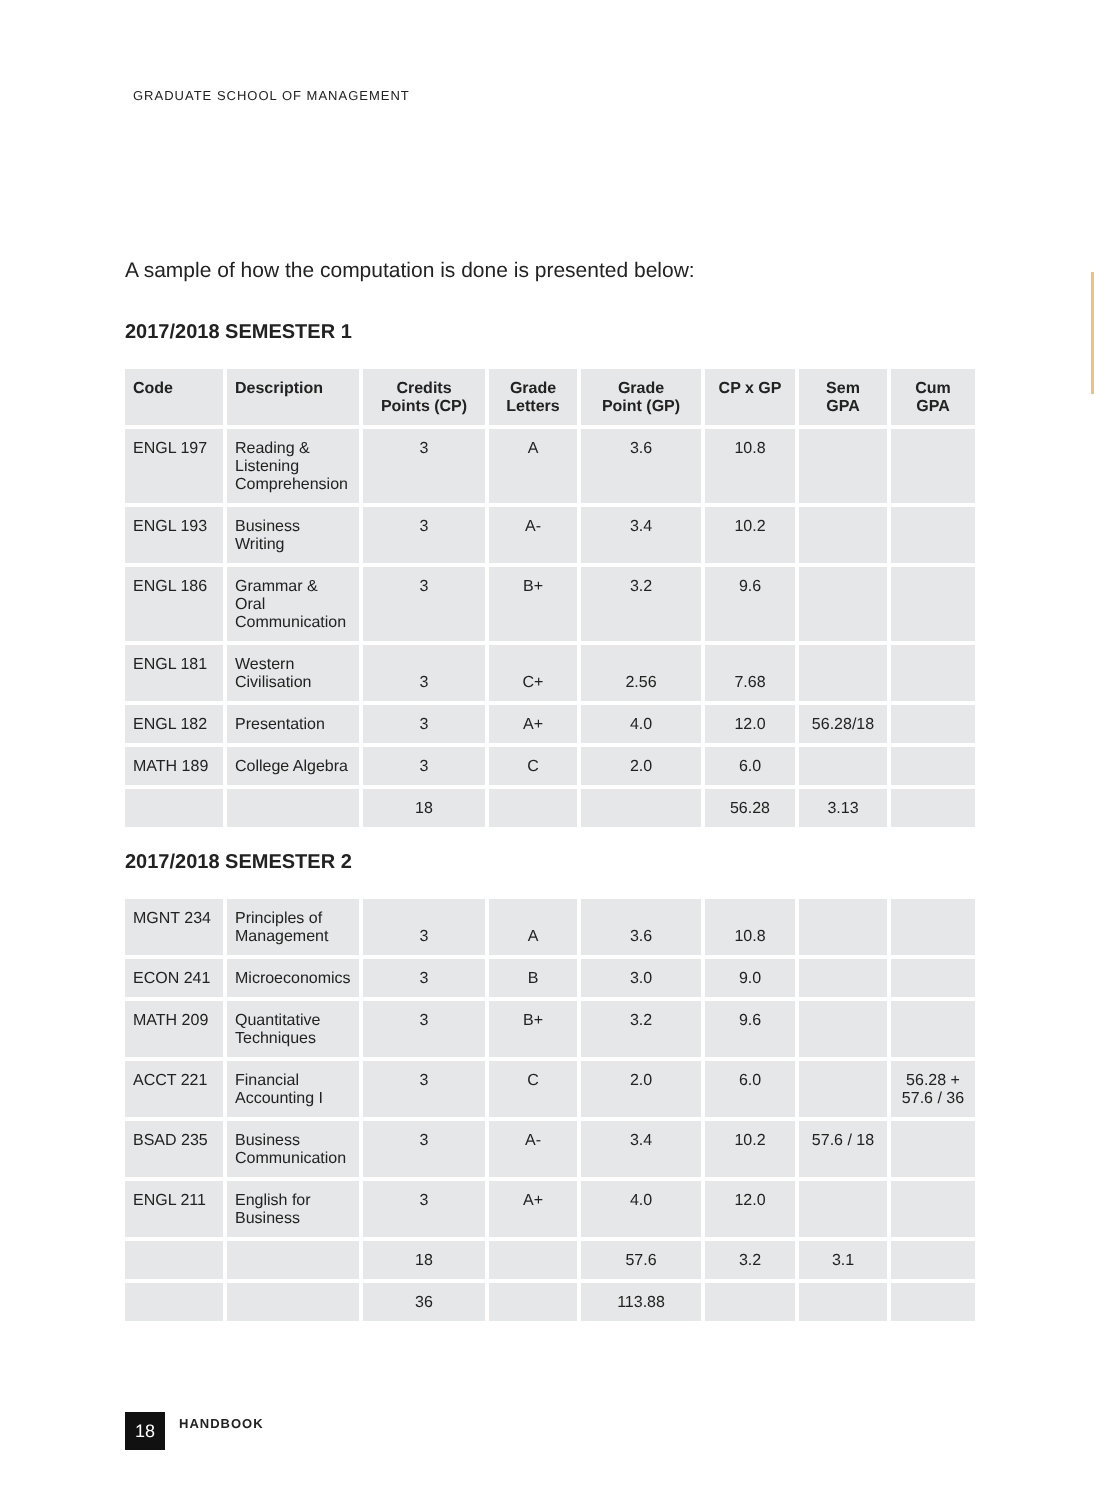GRADUATE SCHOOL OF MANAGEMENT
A sample of how the computation is done is presented below:
2017/2018 SEMESTER 1
| Code | Description | Credits Points (CP) | Grade Letters | Grade Point (GP) | CP x GP | Sem GPA | Cum GPA |
| --- | --- | --- | --- | --- | --- | --- | --- |
| ENGL 197 | Reading & Listening Comprehension | 3 | A | 3.6 | 10.8 | | |
| ENGL 193 | Business Writing | 3 | A- | 3.4 | 10.2 | | |
| ENGL 186 | Grammar & Oral Communication | 3 | B+ | 3.2 | 9.6 | | |
| ENGL 181 | Western Civilisation | 3 | C+ | 2.56 | 7.68 | | |
| ENGL 182 | Presentation | 3 | A+ | 4.0 | 12.0 | 56.28/18 | |
| MATH 189 | College Algebra | 3 | C | 2.0 | 6.0 | | |
| | | 18 | | | 56.28 | 3.13 | |
2017/2018 SEMESTER 2
| MGNT 234 | Principles of Management | 3 | A | 3.6 | 10.8 | | |
| ECON 241 | Microeconomics | 3 | B | 3.0 | 9.0 | | |
| MATH 209 | Quantitative Techniques | 3 | B+ | 3.2 | 9.6 | | |
| ACCT 221 | Financial Accounting I | 3 | C | 2.0 | 6.0 | | 56.28 + 57.6 / 36 |
| BSAD 235 | Business Communication | 3 | A- | 3.4 | 10.2 | 57.6 / 18 | |
| ENGL 211 | English for Business | 3 | A+ | 4.0 | 12.0 | | |
| | | 18 | | 57.6 | 3.2 | 3.1 | |
| | | 36 | | 113.88 | | | |
18
HANDBOOK